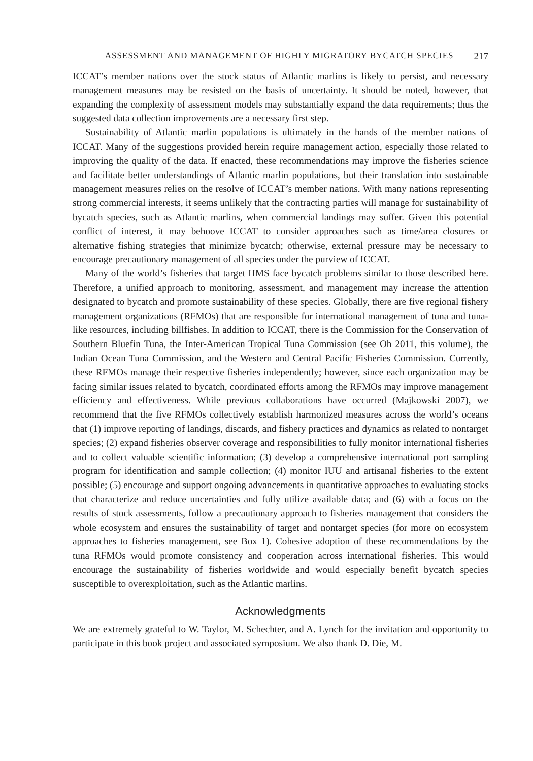ASSESSMENT AND MANAGEMENT OF HIGHLY MIGRATORY BYCATCH SPECIES 217
ICCAT’s member nations over the stock status of Atlantic marlins is likely to persist, and necessary management measures may be resisted on the basis of uncertainty. It should be noted, however, that expanding the complexity of assessment models may substantially expand the data requirements; thus the suggested data collection improvements are a necessary first step.
Sustainability of Atlantic marlin populations is ultimately in the hands of the member nations of ICCAT. Many of the suggestions provided herein require management action, especially those related to improving the quality of the data. If enacted, these recommendations may improve the fisheries science and facilitate better understandings of Atlantic marlin populations, but their translation into sustainable management measures relies on the resolve of ICCAT’s member nations. With many nations representing strong commercial interests, it seems unlikely that the contracting parties will manage for sustainability of bycatch species, such as Atlantic marlins, when commercial landings may suffer. Given this potential conflict of interest, it may behoove ICCAT to consider approaches such as time/area closures or alternative fishing strategies that minimize bycatch; otherwise, external pressure may be necessary to encourage precautionary management of all species under the purview of ICCAT.
Many of the world’s fisheries that target HMS face bycatch problems similar to those described here. Therefore, a unified approach to monitoring, assessment, and management may increase the attention designated to bycatch and promote sustainability of these species. Globally, there are five regional fishery management organizations (RFMOs) that are responsible for international management of tuna and tuna-like resources, including billfishes. In addition to ICCAT, there is the Commission for the Conservation of Southern Bluefin Tuna, the Inter-American Tropical Tuna Commission (see Oh 2011, this volume), the Indian Ocean Tuna Commission, and the Western and Central Pacific Fisheries Commission. Currently, these RFMOs manage their respective fisheries independently; however, since each organization may be facing similar issues related to bycatch, coordinated efforts among the RFMOs may improve management efficiency and effectiveness. While previous collaborations have occurred (Majkowski 2007), we recommend that the five RFMOs collectively establish harmonized measures across the world’s oceans that (1) improve reporting of landings, discards, and fishery practices and dynamics as related to nontarget species; (2) expand fisheries observer coverage and responsibilities to fully monitor international fisheries and to collect valuable scientific information; (3) develop a comprehensive international port sampling program for identification and sample collection; (4) monitor IUU and artisanal fisheries to the extent possible; (5) encourage and support ongoing advancements in quantitative approaches to evaluating stocks that characterize and reduce uncertainties and fully utilize available data; and (6) with a focus on the results of stock assessments, follow a precautionary approach to fisheries management that considers the whole ecosystem and ensures the sustainability of target and nontarget species (for more on ecosystem approaches to fisheries management, see Box 1). Cohesive adoption of these recommendations by the tuna RFMOs would promote consistency and cooperation across international fisheries. This would encourage the sustainability of fisheries worldwide and would especially benefit bycatch species susceptible to overexploitation, such as the Atlantic marlins.
Acknowledgments
We are extremely grateful to W. Taylor, M. Schechter, and A. Lynch for the invitation and opportunity to participate in this book project and associated symposium. We also thank D. Die, M.